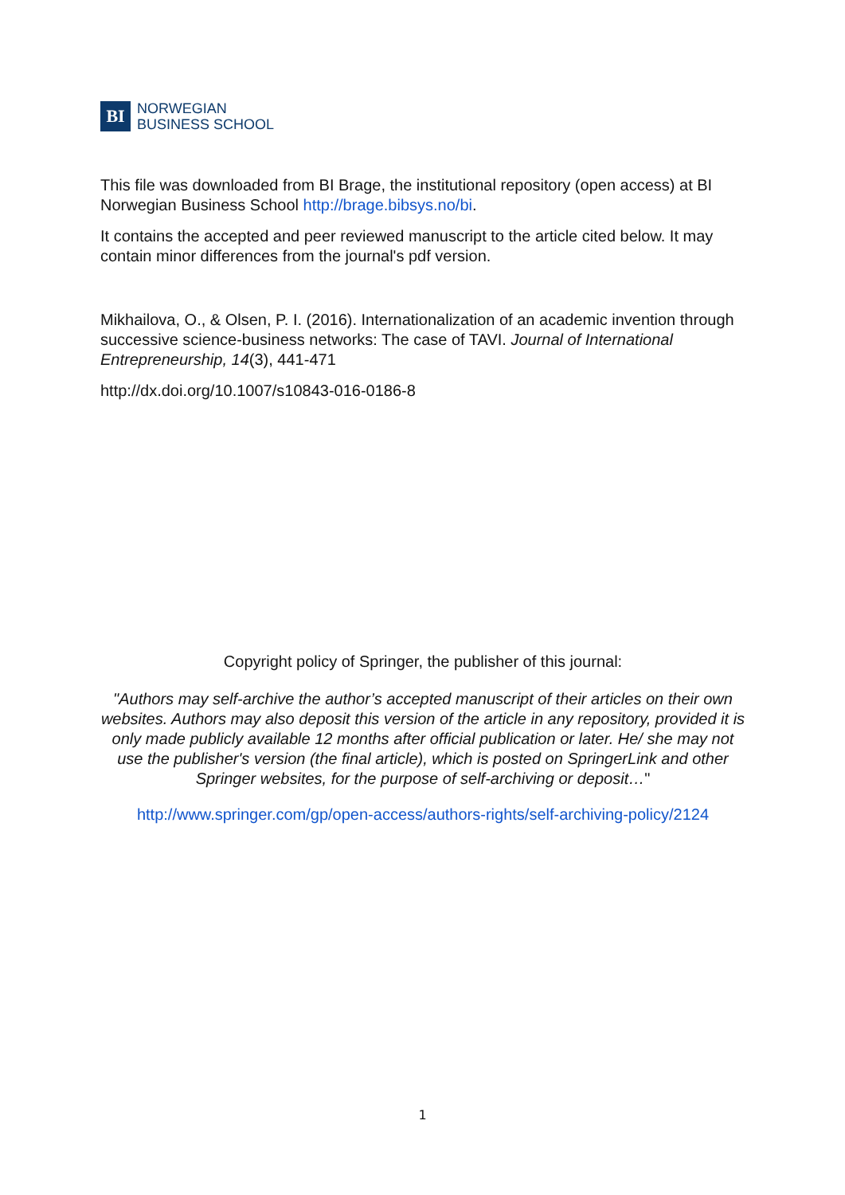BI
NORWEGIAN
BUSINESS SCHOOL
This file was downloaded from BI Brage, the institutional repository (open access) at BI Norwegian Business School http://brage.bibsys.no/bi.
It contains the accepted and peer reviewed manuscript to the article cited below. It may contain minor differences from the journal's pdf version.
Mikhailova, O., & Olsen, P. I. (2016). Internationalization of an academic invention through successive science-business networks: The case of TAVI. Journal of International Entrepreneurship, 14(3), 441-471
http://dx.doi.org/10.1007/s10843-016-0186-8
Copyright policy of Springer, the publisher of this journal:
"Authors may self-archive the author’s accepted manuscript of their articles on their own websites. Authors may also deposit this version of the article in any repository, provided it is only made publicly available 12 months after official publication or later. He/ she may not use the publisher's version (the final article), which is posted on SpringerLink and other Springer websites, for the purpose of self-archiving or deposit…"
http://www.springer.com/gp/open-access/authors-rights/self-archiving-policy/2124
1